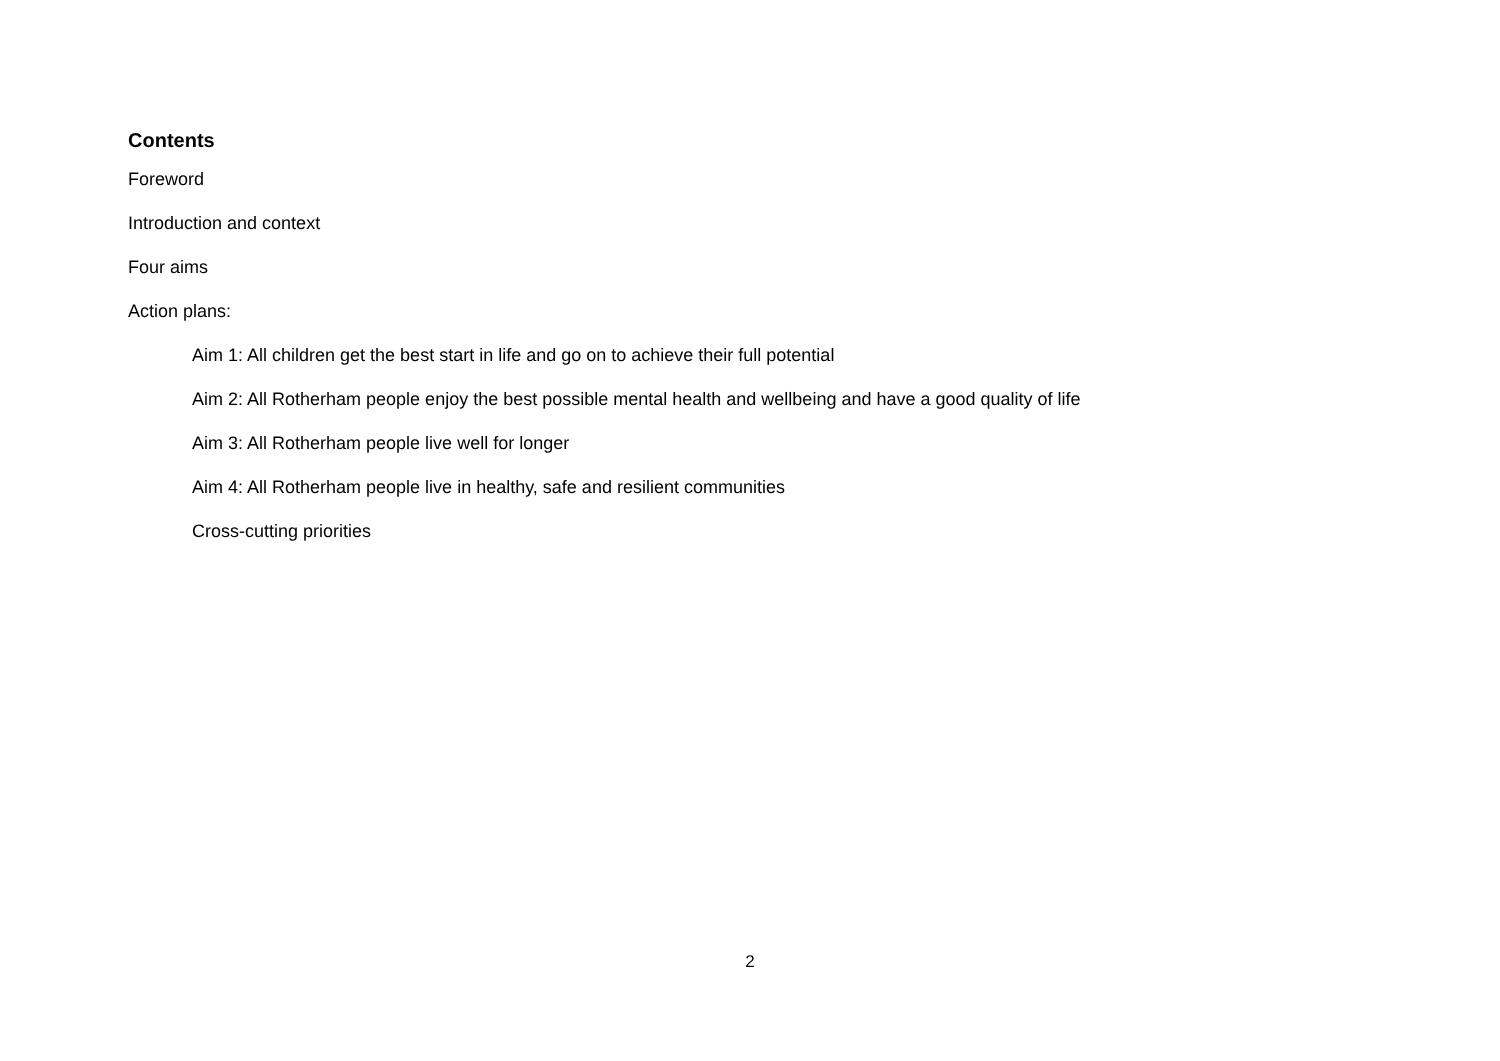Contents
Foreword
Introduction and context
Four aims
Action plans:
Aim 1: All children get the best start in life and go on to achieve their full potential
Aim 2: All Rotherham people enjoy the best possible mental health and wellbeing and have a good quality of life
Aim 3: All Rotherham people live well for longer
Aim 4: All Rotherham people live in healthy, safe and resilient communities
Cross-cutting priorities
2